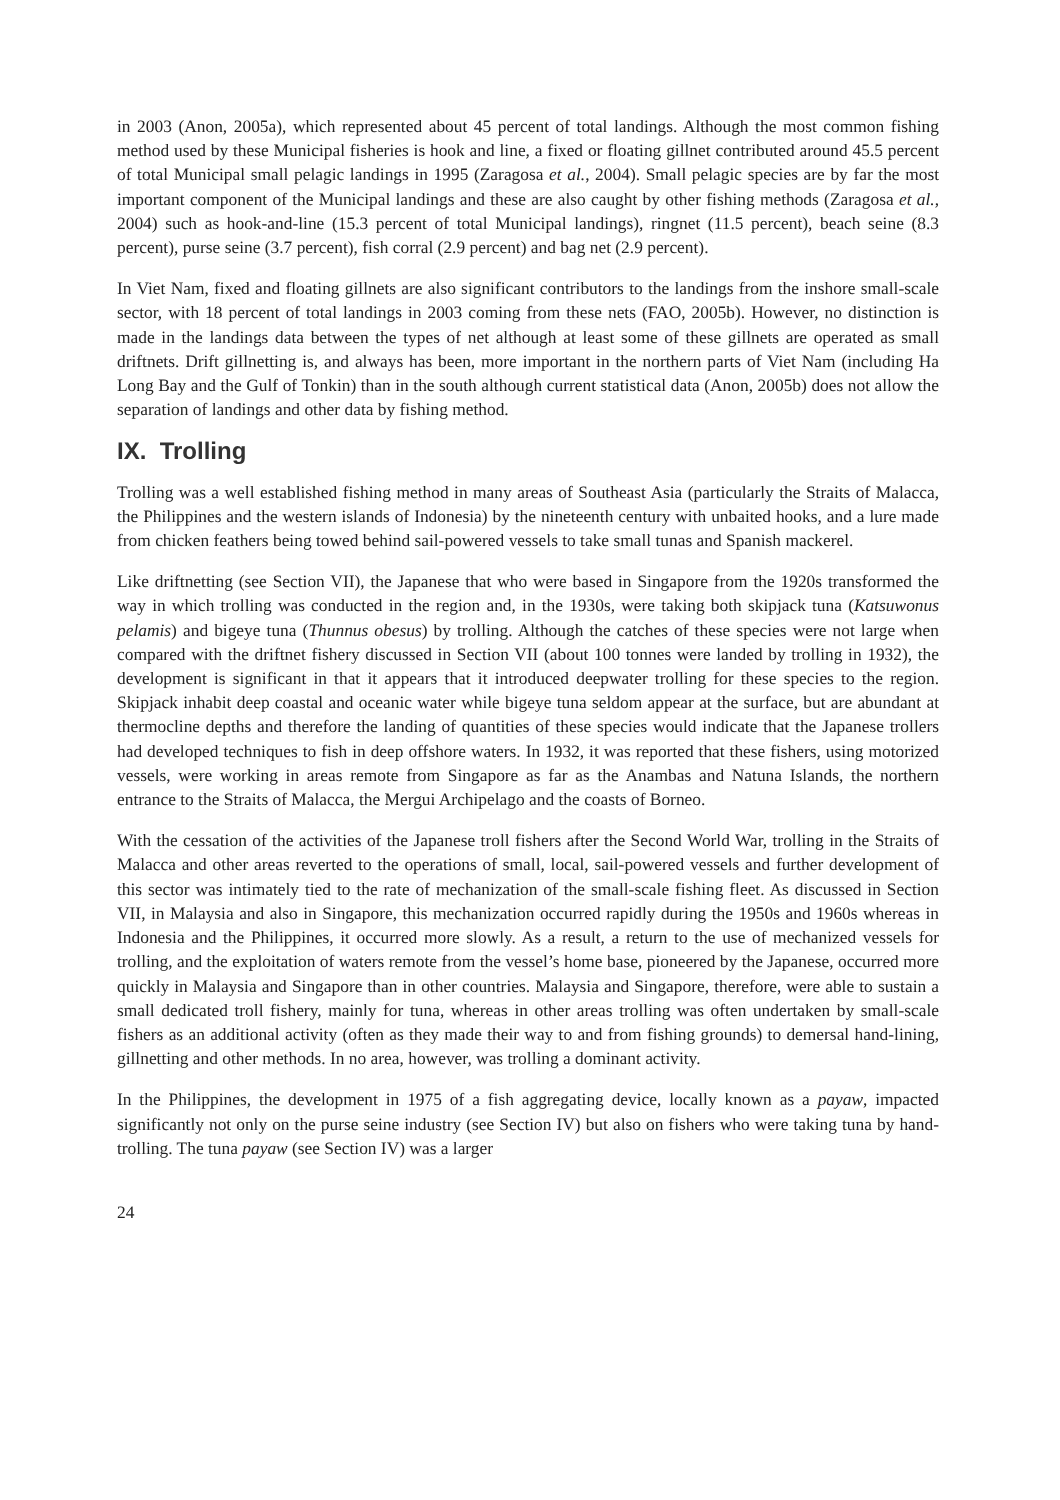in 2003 (Anon, 2005a), which represented about 45 percent of total landings. Although the most common fishing method used by these Municipal fisheries is hook and line, a fixed or floating gillnet contributed around 45.5 percent of total Municipal small pelagic landings in 1995 (Zaragosa et al., 2004). Small pelagic species are by far the most important component of the Municipal landings and these are also caught by other fishing methods (Zaragosa et al., 2004) such as hook-and-line (15.3 percent of total Municipal landings), ringnet (11.5 percent), beach seine (8.3 percent), purse seine (3.7 percent), fish corral (2.9 percent) and bag net (2.9 percent).
In Viet Nam, fixed and floating gillnets are also significant contributors to the landings from the inshore small-scale sector, with 18 percent of total landings in 2003 coming from these nets (FAO, 2005b). However, no distinction is made in the landings data between the types of net although at least some of these gillnets are operated as small driftnets. Drift gillnetting is, and always has been, more important in the northern parts of Viet Nam (including Ha Long Bay and the Gulf of Tonkin) than in the south although current statistical data (Anon, 2005b) does not allow the separation of landings and other data by fishing method.
IX. Trolling
Trolling was a well established fishing method in many areas of Southeast Asia (particularly the Straits of Malacca, the Philippines and the western islands of Indonesia) by the nineteenth century with unbaited hooks, and a lure made from chicken feathers being towed behind sail-powered vessels to take small tunas and Spanish mackerel.
Like driftnetting (see Section VII), the Japanese that who were based in Singapore from the 1920s transformed the way in which trolling was conducted in the region and, in the 1930s, were taking both skipjack tuna (Katsuwonus pelamis) and bigeye tuna (Thunnus obesus) by trolling. Although the catches of these species were not large when compared with the driftnet fishery discussed in Section VII (about 100 tonnes were landed by trolling in 1932), the development is significant in that it appears that it introduced deepwater trolling for these species to the region. Skipjack inhabit deep coastal and oceanic water while bigeye tuna seldom appear at the surface, but are abundant at thermocline depths and therefore the landing of quantities of these species would indicate that the Japanese trollers had developed techniques to fish in deep offshore waters. In 1932, it was reported that these fishers, using motorized vessels, were working in areas remote from Singapore as far as the Anambas and Natuna Islands, the northern entrance to the Straits of Malacca, the Mergui Archipelago and the coasts of Borneo.
With the cessation of the activities of the Japanese troll fishers after the Second World War, trolling in the Straits of Malacca and other areas reverted to the operations of small, local, sail-powered vessels and further development of this sector was intimately tied to the rate of mechanization of the small-scale fishing fleet. As discussed in Section VII, in Malaysia and also in Singapore, this mechanization occurred rapidly during the 1950s and 1960s whereas in Indonesia and the Philippines, it occurred more slowly. As a result, a return to the use of mechanized vessels for trolling, and the exploitation of waters remote from the vessel’s home base, pioneered by the Japanese, occurred more quickly in Malaysia and Singapore than in other countries. Malaysia and Singapore, therefore, were able to sustain a small dedicated troll fishery, mainly for tuna, whereas in other areas trolling was often undertaken by small-scale fishers as an additional activity (often as they made their way to and from fishing grounds) to demersal hand-lining, gillnetting and other methods. In no area, however, was trolling a dominant activity.
In the Philippines, the development in 1975 of a fish aggregating device, locally known as a payaw, impacted significantly not only on the purse seine industry (see Section IV) but also on fishers who were taking tuna by hand-trolling. The tuna payaw (see Section IV) was a larger
24